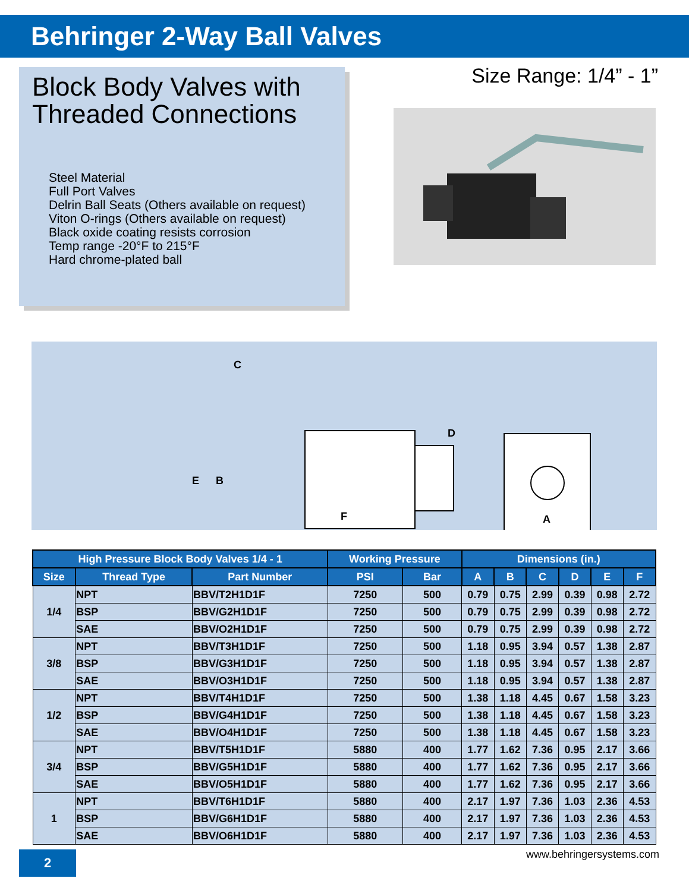Behringer 2-Way Ball Valves
Block Body Valves with Threaded Connections
Steel Material
Full Port Valves
Delrin Ball Seats (Others available on request)
Viton O-rings (Others available on request)
Black oxide coating resists corrosion
Temp range -20°F to 215°F
Hard chrome-plated ball
Size Range: 1/4” - 1”
C
D
E
B
F
A
| High Pressure Block Body Valves 1/4 - 1 | | | Working Pressure | | Dimensions (in.) | | | | | |
| --- | --- | --- | --- | --- | --- | --- | --- | --- | --- | --- |
| Size | Thread Type | Part Number | PSI | Bar | A | B | C | D | E | F |
| 1/4 | NPT | BBV/T2H1D1F | 7250 | 500 | 0.79 | 0.75 | 2.99 | 0.39 | 0.98 | 2.72 |
| | BSP | BBV/G2H1D1F | 7250 | 500 | 0.79 | 0.75 | 2.99 | 0.39 | 0.98 | 2.72 |
| | SAE | BBV/O2H1D1F | 7250 | 500 | 0.79 | 0.75 | 2.99 | 0.39 | 0.98 | 2.72 |
| 3/8 | NPT | BBV/T3H1D1F | 7250 | 500 | 1.18 | 0.95 | 3.94 | 0.57 | 1.38 | 2.87 |
| | BSP | BBV/G3H1D1F | 7250 | 500 | 1.18 | 0.95 | 3.94 | 0.57 | 1.38 | 2.87 |
| | SAE | BBV/O3H1D1F | 7250 | 500 | 1.18 | 0.95 | 3.94 | 0.57 | 1.38 | 2.87 |
| 1/2 | NPT | BBV/T4H1D1F | 7250 | 500 | 1.38 | 1.18 | 4.45 | 0.67 | 1.58 | 3.23 |
| | BSP | BBV/G4H1D1F | 7250 | 500 | 1.38 | 1.18 | 4.45 | 0.67 | 1.58 | 3.23 |
| | SAE | BBV/O4H1D1F | 7250 | 500 | 1.38 | 1.18 | 4.45 | 0.67 | 1.58 | 3.23 |
| 3/4 | NPT | BBV/T5H1D1F | 5880 | 400 | 1.77 | 1.62 | 7.36 | 0.95 | 2.17 | 3.66 |
| | BSP | BBV/G5H1D1F | 5880 | 400 | 1.77 | 1.62 | 7.36 | 0.95 | 2.17 | 3.66 |
| | SAE | BBV/O5H1D1F | 5880 | 400 | 1.77 | 1.62 | 7.36 | 0.95 | 2.17 | 3.66 |
| 1 | NPT | BBV/T6H1D1F | 5880 | 400 | 2.17 | 1.97 | 7.36 | 1.03 | 2.36 | 4.53 |
| | BSP | BBV/G6H1D1F | 5880 | 400 | 2.17 | 1.97 | 7.36 | 1.03 | 2.36 | 4.53 |
| | SAE | BBV/O6H1D1F | 5880 | 400 | 2.17 | 1.97 | 7.36 | 1.03 | 2.36 | 4.53 |
2 www.behringersystems.com